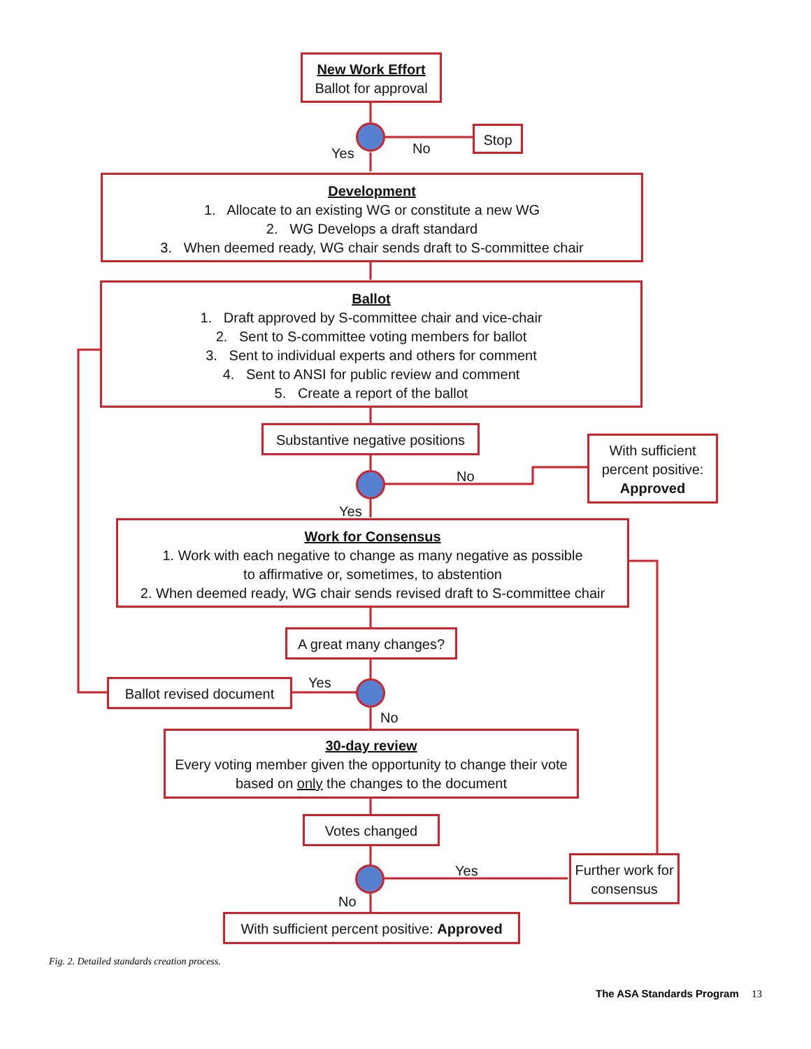New Work Effort
Ballot for approval
Yes No
Stop
Development
1. Allocate to an existing WG or constitute a new WG
2. WG Develops a draft standard
3. When deemed ready, WG chair sends draft to S-committee chair
Ballot
1. Draft approved by S-committee chair and vice-chair
2. Sent to S-committee voting members for ballot
3. Sent to individual experts and others for comment
4. Sent to ANSI for public review and comment
5. Create a report of the ballot
Substantive negative positions
No
Yes
With sufficient percent positive:
Approved
Work for Consensus
1. Work with each negative to change as many negative as possible
to affirmative or, sometimes, to abstention
2. When deemed ready, WG chair sends revised draft to S-committee chair
A great many changes?
Yes
No
Ballot revised document
30-day review
Every voting member given the opportunity to change their vote based on only the changes to the document
Votes changed
Yes
No
Further work for consensus
With sufficient percent positive: Approved
Fig. 2. Detailed standards creation process.
The ASA Standards Program 13